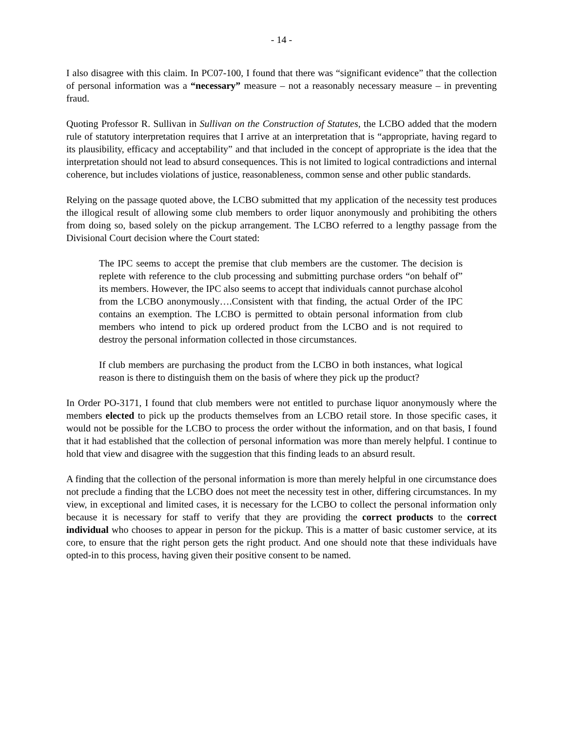- 14 -
I also disagree with this claim. In PC07-100, I found that there was “significant evidence” that the collection of personal information was a “necessary” measure – not a reasonably necessary measure – in preventing fraud.
Quoting Professor R. Sullivan in Sullivan on the Construction of Statutes, the LCBO added that the modern rule of statutory interpretation requires that I arrive at an interpretation that is “appropriate, having regard to its plausibility, efficacy and acceptability” and that included in the concept of appropriate is the idea that the interpretation should not lead to absurd consequences. This is not limited to logical contradictions and internal coherence, but includes violations of justice, reasonableness, common sense and other public standards.
Relying on the passage quoted above, the LCBO submitted that my application of the necessity test produces the illogical result of allowing some club members to order liquor anonymously and prohibiting the others from doing so, based solely on the pickup arrangement. The LCBO referred to a lengthy passage from the Divisional Court decision where the Court stated:
The IPC seems to accept the premise that club members are the customer. The decision is replete with reference to the club processing and submitting purchase orders “on behalf of” its members. However, the IPC also seems to accept that individuals cannot purchase alcohol from the LCBO anonymously….Consistent with that finding, the actual Order of the IPC contains an exemption. The LCBO is permitted to obtain personal information from club members who intend to pick up ordered product from the LCBO and is not required to destroy the personal information collected in those circumstances.
If club members are purchasing the product from the LCBO in both instances, what logical reason is there to distinguish them on the basis of where they pick up the product?
In Order PO-3171, I found that club members were not entitled to purchase liquor anonymously where the members elected to pick up the products themselves from an LCBO retail store. In those specific cases, it would not be possible for the LCBO to process the order without the information, and on that basis, I found that it had established that the collection of personal information was more than merely helpful. I continue to hold that view and disagree with the suggestion that this finding leads to an absurd result.
A finding that the collection of the personal information is more than merely helpful in one circumstance does not preclude a finding that the LCBO does not meet the necessity test in other, differing circumstances. In my view, in exceptional and limited cases, it is necessary for the LCBO to collect the personal information only because it is necessary for staff to verify that they are providing the correct products to the correct individual who chooses to appear in person for the pickup. This is a matter of basic customer service, at its core, to ensure that the right person gets the right product. And one should note that these individuals have opted-in to this process, having given their positive consent to be named.